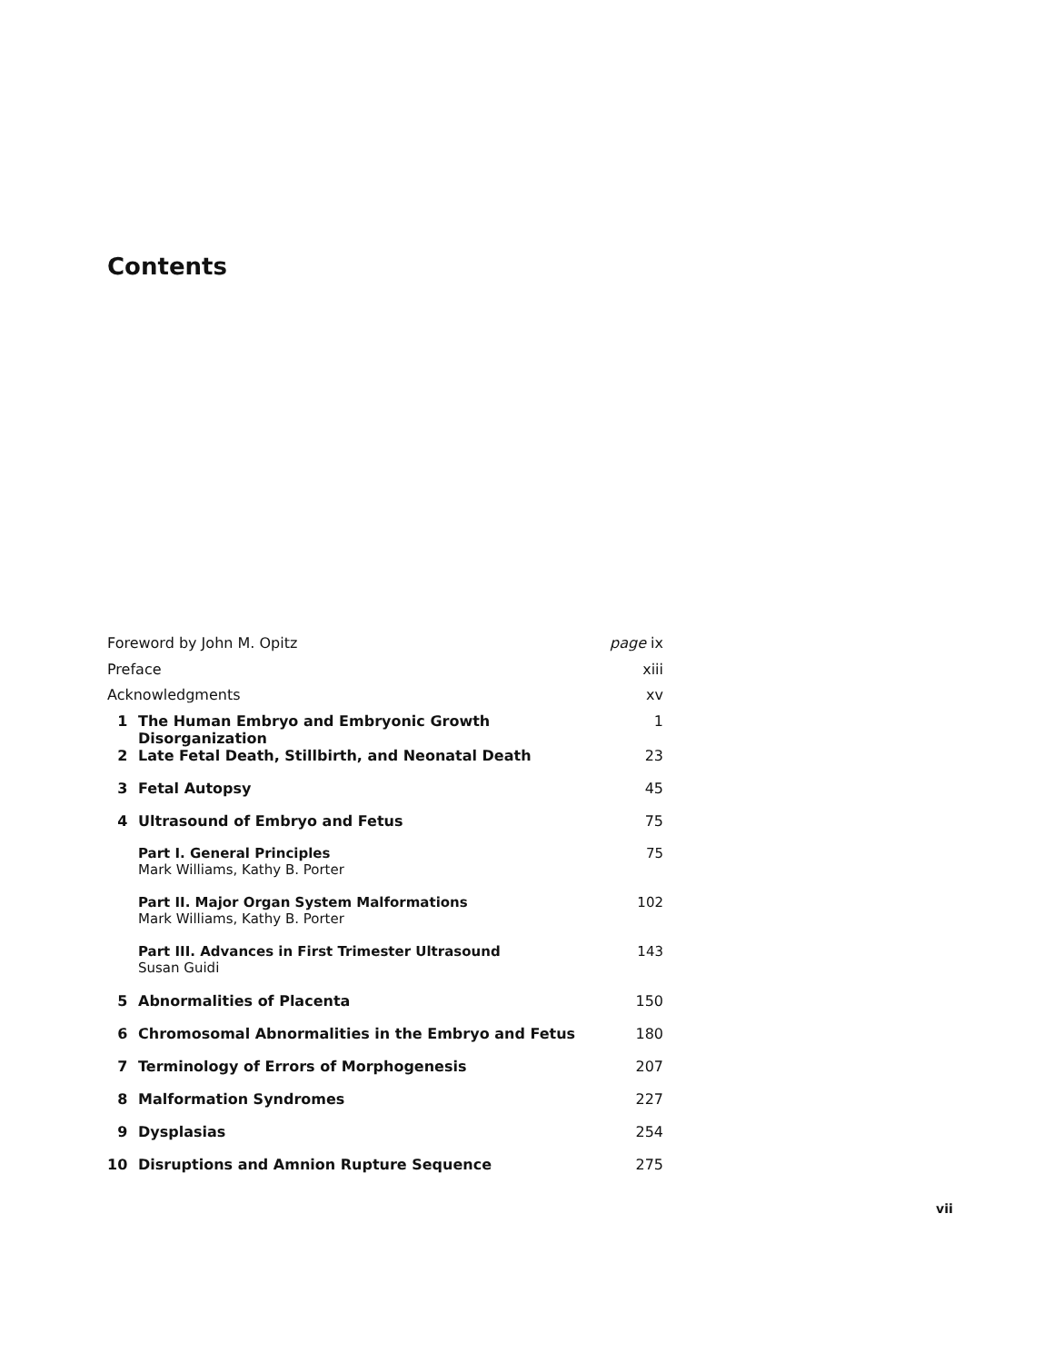Contents
| Foreword by John M. Opitz | | page ix |
| Preface | | xiii |
| Acknowledgments | | xv |
| 1 | The Human Embryo and Embryonic Growth Disorganization | 1 |
| 2 | Late Fetal Death, Stillbirth, and Neonatal Death | 23 |
| 3 | Fetal Autopsy | 45 |
| 4 | Ultrasound of Embryo and Fetus | 75 |
| | Part I. General Principles Mark Williams, Kathy B. Porter | 75 |
| | Part II. Major Organ System Malformations Mark Williams, Kathy B. Porter | 102 |
| | Part III. Advances in First Trimester Ultrasound Susan Guidi | 143 |
| 5 | Abnormalities of Placenta | 150 |
| 6 | Chromosomal Abnormalities in the Embryo and Fetus | 180 |
| 7 | Terminology of Errors of Morphogenesis | 207 |
| 8 | Malformation Syndromes | 227 |
| 9 | Dysplasias | 254 |
| 10 | Disruptions and Amnion Rupture Sequence | 275 |
vii